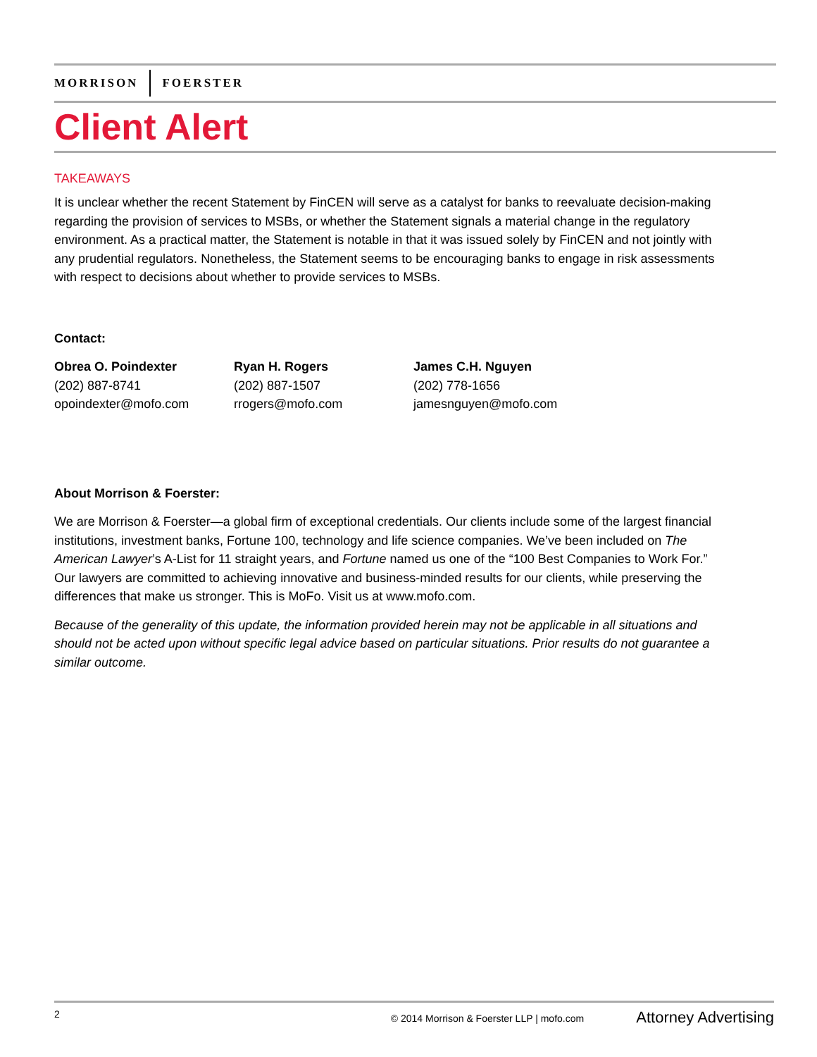MORRISON FOERSTER
Client Alert
TAKEAWAYS
It is unclear whether the recent Statement by FinCEN will serve as a catalyst for banks to reevaluate decision-making regarding the provision of services to MSBs, or whether the Statement signals a material change in the regulatory environment. As a practical matter, the Statement is notable in that it was issued solely by FinCEN and not jointly with any prudential regulators. Nonetheless, the Statement seems to be encouraging banks to engage in risk assessments with respect to decisions about whether to provide services to MSBs.
Contact:
| Obrea O. Poindexter (202) 887-8741 opoindexter@mofo.com | Ryan H. Rogers (202) 887-1507 rrogers@mofo.com | James C.H. Nguyen (202) 778-1656 jamesnguyen@mofo.com |
About Morrison & Foerster:
We are Morrison & Foerster—a global firm of exceptional credentials. Our clients include some of the largest financial institutions, investment banks, Fortune 100, technology and life science companies. We’ve been included on The American Lawyer’s A-List for 11 straight years, and Fortune named us one of the “100 Best Companies to Work For.” Our lawyers are committed to achieving innovative and business-minded results for our clients, while preserving the differences that make us stronger. This is MoFo. Visit us at www.mofo.com.
Because of the generality of this update, the information provided herein may not be applicable in all situations and should not be acted upon without specific legal advice based on particular situations. Prior results do not guarantee a similar outcome.
2 © 2014 Morrison & Foerster LLP | mofo.com Attorney Advertising